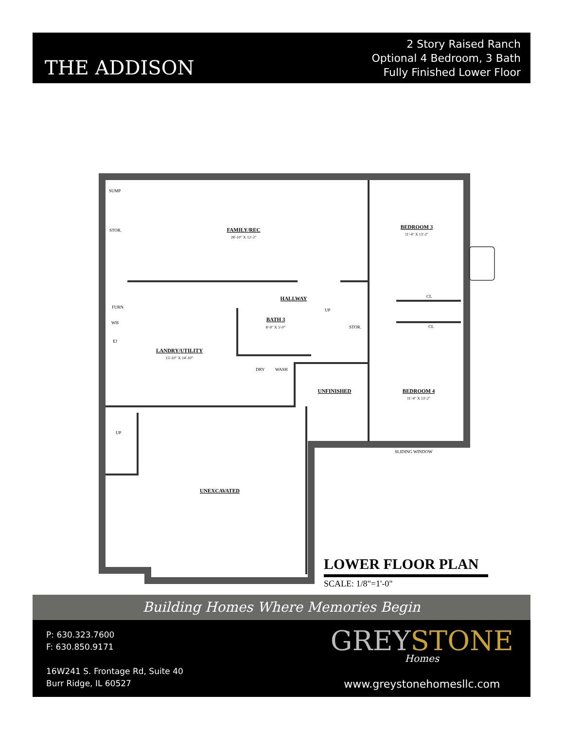THE ADDISON
2 Story Raised Ranch
Optional 4 Bedroom, 3 Bath
Fully Finished Lower Floor
SUMP
STOR.
FURN
WH
EJ
UP
STOR.
CL
CL
DRY
WASH
UP
SLIDING WINDOW
FAMILY/REC
28'-10" X 12'-2"
BEDROOM 3
11'-4" X 13'-2"
HALLWAY
BATH 3
8'-9" X 5'-0"
LANDRY/UTILITY
15'-10" X 14'-10"
UNFINISHED
BEDROOM 4
11'-4" X 13'-2"
UNEXCAVATED
LOWER FLOOR PLAN
SCALE: 1/8"=1'-0"
Building Homes Where Memories Begin
P: 630.323.7600
F: 630.850.9171
16W241 S. Frontage Rd, Suite 40
Burr Ridge, IL 60527
GREYSTONE
Homes
www.greystonehomesllc.com